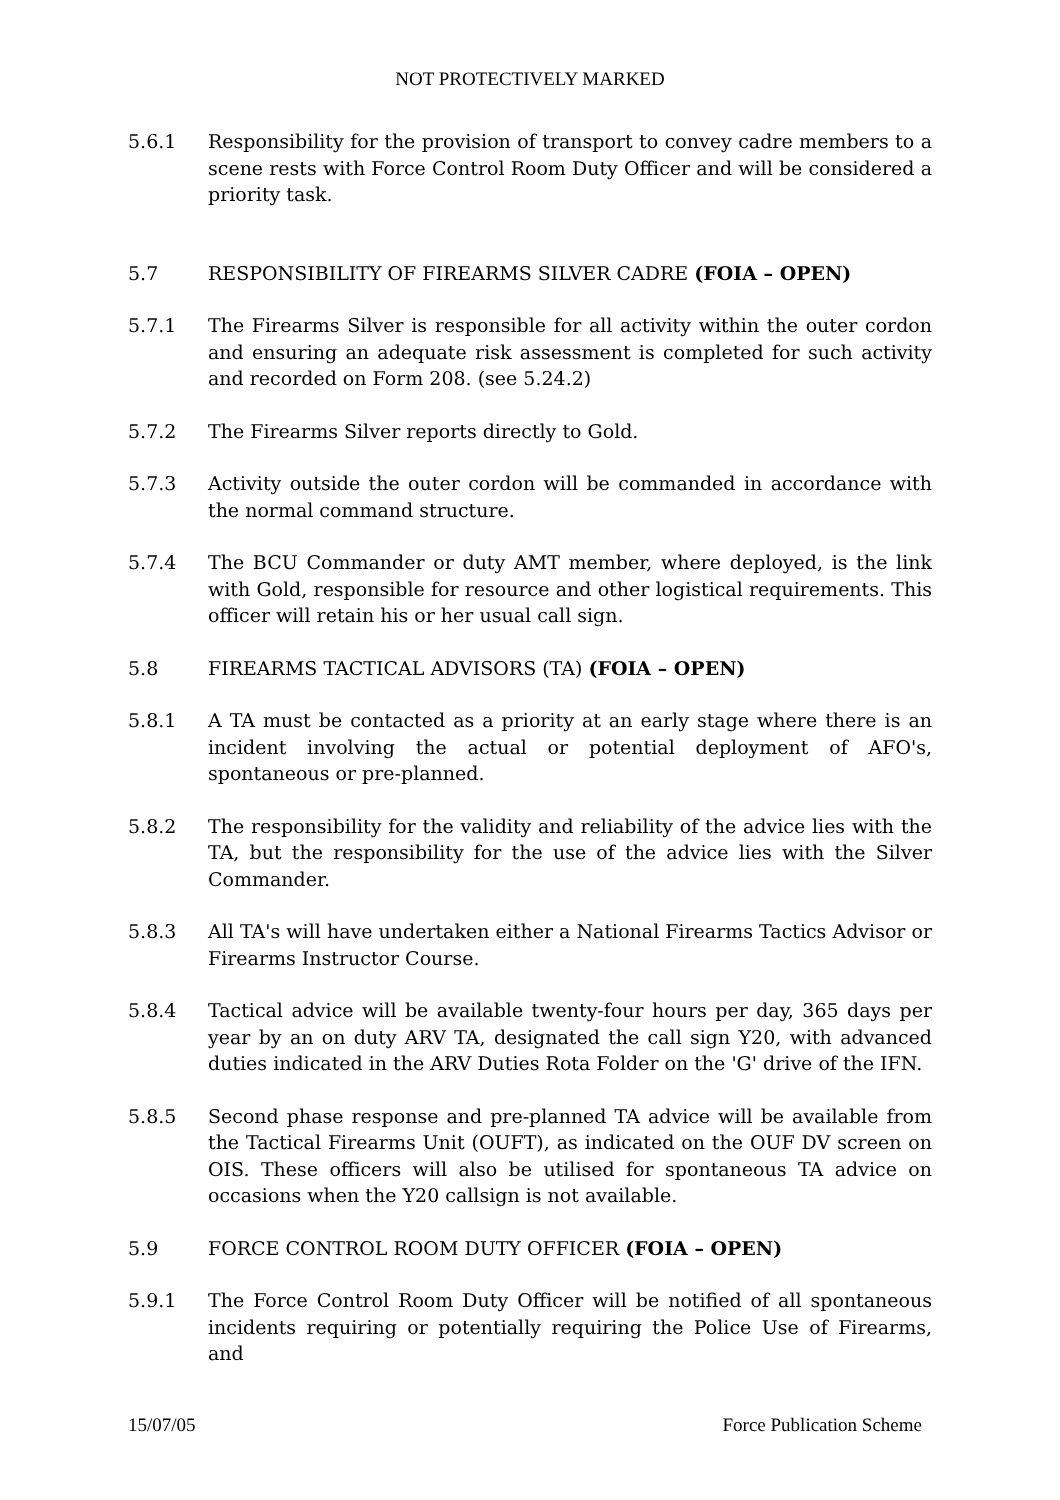NOT PROTECTIVELY MARKED
5.6.1 Responsibility for the provision of transport to convey cadre members to a scene rests with Force Control Room Duty Officer and will be considered a priority task.
5.7 RESPONSIBILITY OF FIREARMS SILVER CADRE (FOIA – OPEN)
5.7.1 The Firearms Silver is responsible for all activity within the outer cordon and ensuring an adequate risk assessment is completed for such activity and recorded on Form 208. (see 5.24.2)
5.7.2 The Firearms Silver reports directly to Gold.
5.7.3 Activity outside the outer cordon will be commanded in accordance with the normal command structure.
5.7.4 The BCU Commander or duty AMT member, where deployed, is the link with Gold, responsible for resource and other logistical requirements. This officer will retain his or her usual call sign.
5.8 FIREARMS TACTICAL ADVISORS (TA) (FOIA – OPEN)
5.8.1 A TA must be contacted as a priority at an early stage where there is an incident involving the actual or potential deployment of AFO's, spontaneous or pre-planned.
5.8.2 The responsibility for the validity and reliability of the advice lies with the TA, but the responsibility for the use of the advice lies with the Silver Commander.
5.8.3 All TA's will have undertaken either a National Firearms Tactics Advisor or Firearms Instructor Course.
5.8.4 Tactical advice will be available twenty-four hours per day, 365 days per year by an on duty ARV TA, designated the call sign Y20, with advanced duties indicated in the ARV Duties Rota Folder on the 'G' drive of the IFN.
5.8.5 Second phase response and pre-planned TA advice will be available from the Tactical Firearms Unit (OUFT), as indicated on the OUF DV screen on OIS. These officers will also be utilised for spontaneous TA advice on occasions when the Y20 callsign is not available.
5.9 FORCE CONTROL ROOM DUTY OFFICER (FOIA – OPEN)
5.9.1 The Force Control Room Duty Officer will be notified of all spontaneous incidents requiring or potentially requiring the Police Use of Firearms, and
15/07/05 Force Publication Scheme